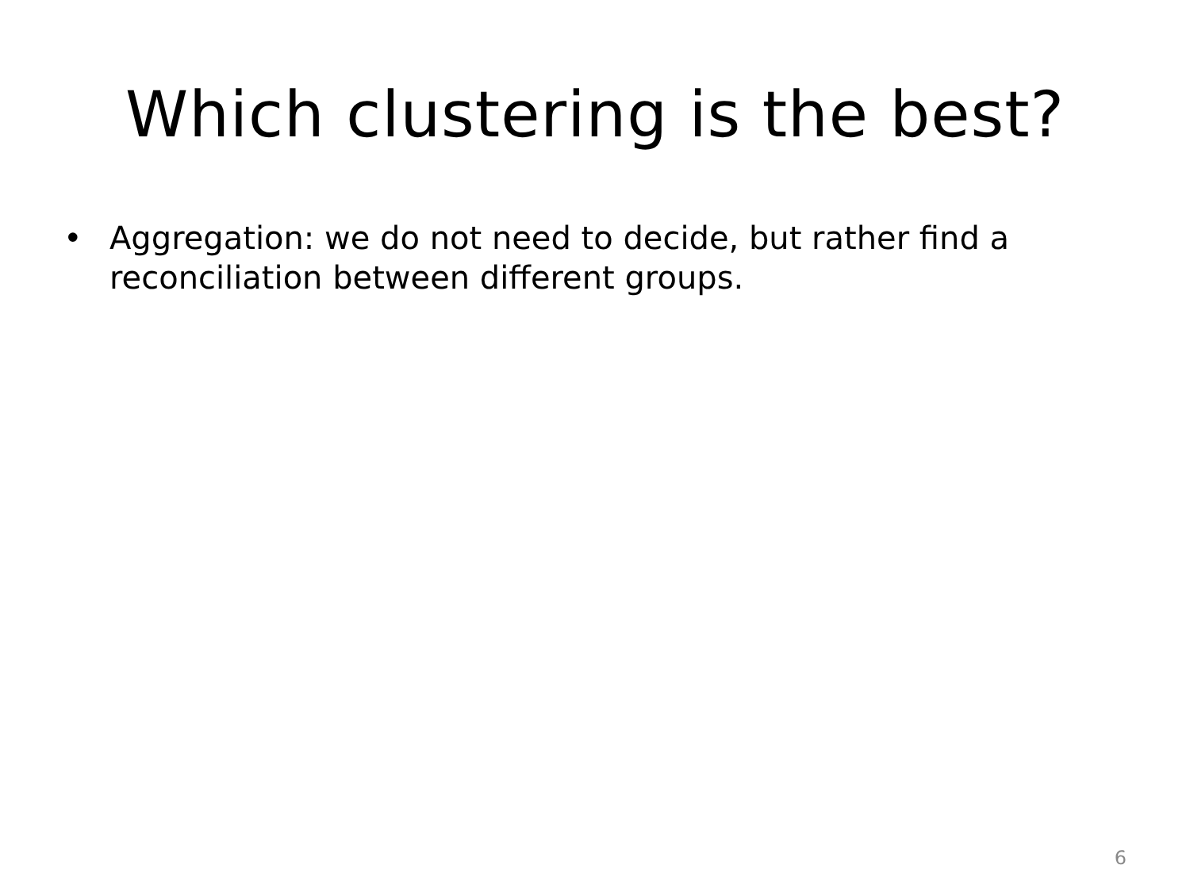Which clustering is the best?
• Aggregation: we do not need to decide, but rather find a reconciliation between different groups.
6